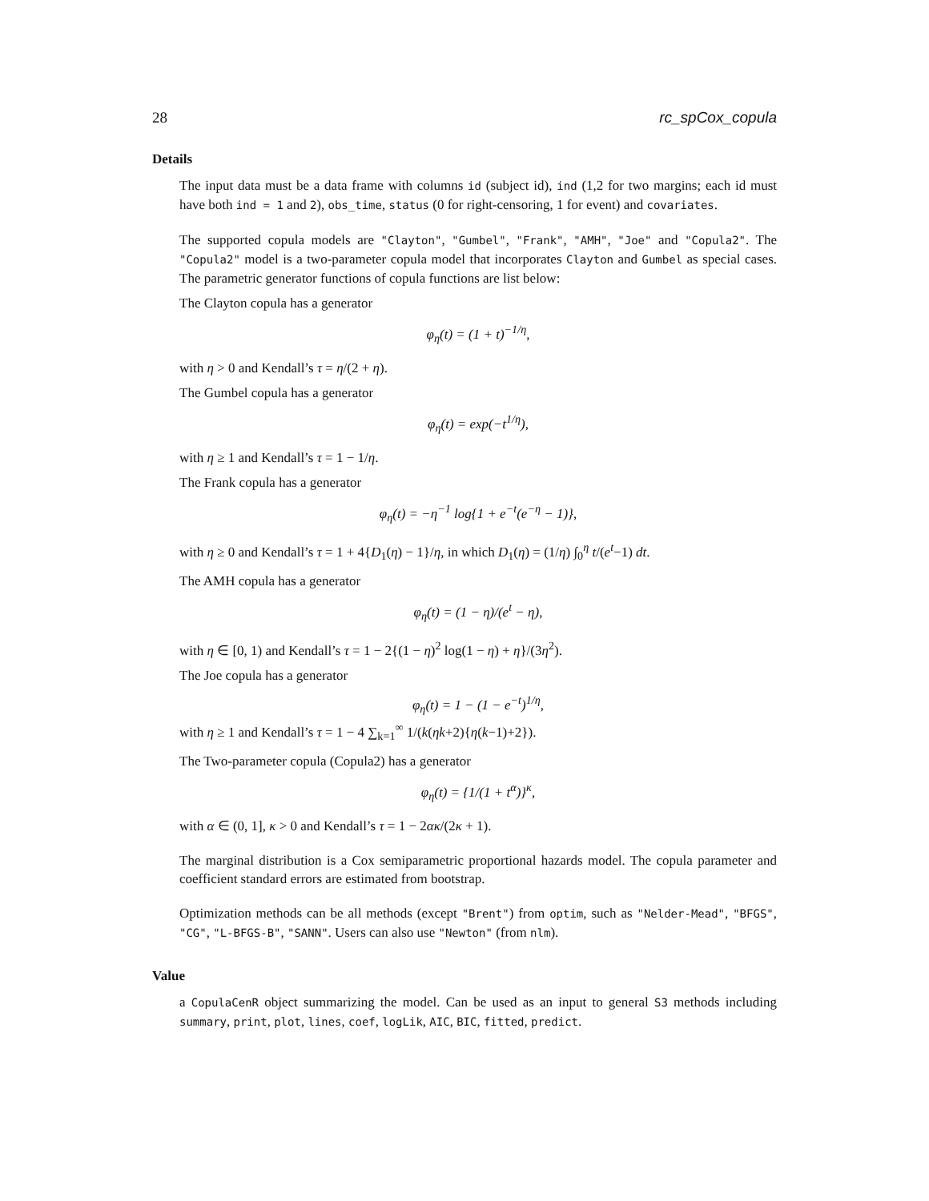28 rc_spCox_copula
Details
The input data must be a data frame with columns id (subject id), ind (1,2 for two margins; each id must have both ind = 1 and 2), obs_time, status (0 for right-censoring, 1 for event) and covariates.
The supported copula models are "Clayton", "Gumbel", "Frank", "AMH", "Joe" and "Copula2". The "Copula2" model is a two-parameter copula model that incorporates Clayton and Gumbel as special cases. The parametric generator functions of copula functions are list below:
The Clayton copula has a generator
φ<sub>η</sub>(t) = (1 + t)<sup>−1/η</sup>,
with η > 0 and Kendall’s τ = η/(2 + η).
The Gumbel copula has a generator
φ<sub>η</sub>(t) = exp(−t<sup>1/η</sup>),
with η ≥ 1 and Kendall’s τ = 1 − 1/η.
The Frank copula has a generator
φ<sub>η</sub>(t) = −η<sup>−1</sup> log{1 + e<sup>−t</sup>(e<sup>−η</sup> − 1)},
with η ≥ 0 and Kendall’s τ = 1 + 4{D<sub>1</sub>(η) − 1}/η, in which D<sub>1</sub>(η) = (1/η) ∫<sub>0</sub><sup>η</sup> t/(e<sup>t</sup>−1) dt.
The AMH copula has a generator
φ<sub>η</sub>(t) = (1 − η)/(e<sup>t</sup> − η),
with η ∈ [0, 1) and Kendall’s τ = 1 − 2{(1 − η)<sup>2</sup> log(1 − η) + η}/(3η<sup>2</sup>).
The Joe copula has a generator
φ<sub>η</sub>(t) = 1 − (1 − e<sup>−t</sup>)<sup>1/η</sup>,
with η ≥ 1 and Kendall’s τ = 1 − 4 ∑<sub>k=1</sub><sup>∞</sup> 1/(k(ηk+2){η(k−1)+2}).
The Two-parameter copula (Copula2) has a generator
φ<sub>η</sub>(t) = {1/(1 + t<sup>α</sup>)}<sup>κ</sup>,
with α ∈ (0, 1], κ > 0 and Kendall’s τ = 1 − 2ακ/(2κ + 1).
The marginal distribution is a Cox semiparametric proportional hazards model. The copula parameter and coefficient standard errors are estimated from bootstrap.
Optimization methods can be all methods (except "Brent") from optim, such as "Nelder-Mead", "BFGS", "CG", "L-BFGS-B", "SANN". Users can also use "Newton" (from nlm).
Value
a CopulaCenR object summarizing the model. Can be used as an input to general S3 methods including summary, print, plot, lines, coef, logLik, AIC, BIC, fitted, predict.